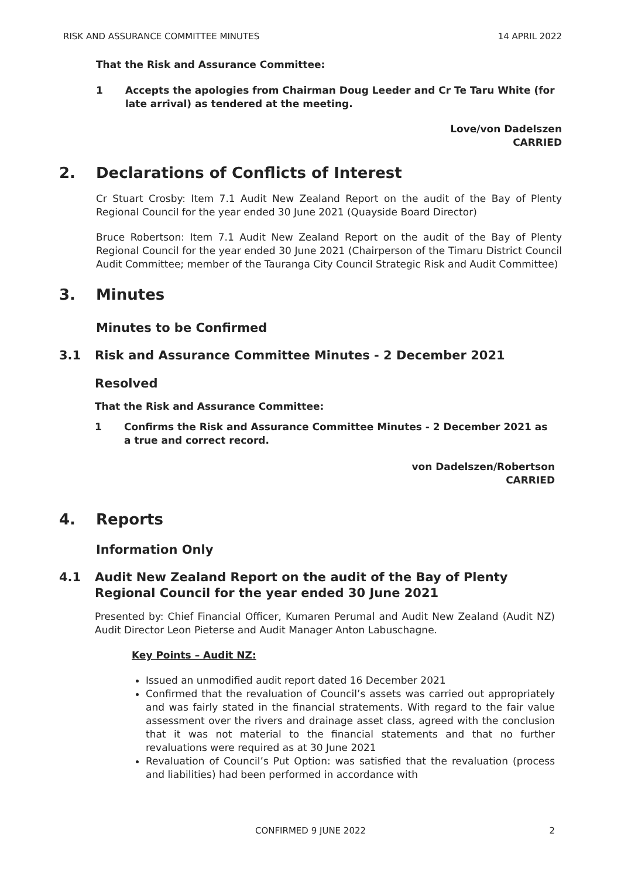RISK AND ASSURANCE COMMITTEE MINUTES 14 APRIL 2022
That the Risk and Assurance Committee:
1 Accepts the apologies from Chairman Doug Leeder and Cr Te Taru White (for late arrival) as tendered at the meeting.
Love/von Dadelszen
CARRIED
2. Declarations of Conflicts of Interest
Cr Stuart Crosby: Item 7.1 Audit New Zealand Report on the audit of the Bay of Plenty Regional Council for the year ended 30 June 2021 (Quayside Board Director)
Bruce Robertson: Item 7.1 Audit New Zealand Report on the audit of the Bay of Plenty Regional Council for the year ended 30 June 2021 (Chairperson of the Timaru District Council Audit Committee; member of the Tauranga City Council Strategic Risk and Audit Committee)
3. Minutes
Minutes to be Confirmed
3.1 Risk and Assurance Committee Minutes - 2 December 2021
Resolved
That the Risk and Assurance Committee:
1 Confirms the Risk and Assurance Committee Minutes - 2 December 2021 as a true and correct record.
von Dadelszen/Robertson
CARRIED
4. Reports
Information Only
4.1 Audit New Zealand Report on the audit of the Bay of Plenty Regional Council for the year ended 30 June 2021
Presented by: Chief Financial Officer, Kumaren Perumal and Audit New Zealand (Audit NZ) Audit Director Leon Pieterse and Audit Manager Anton Labuschagne.
Key Points – Audit NZ:
Issued an unmodified audit report dated 16 December 2021
Confirmed that the revaluation of Council’s assets was carried out appropriately and was fairly stated in the financial stratements. With regard to the fair value assessment over the rivers and drainage asset class, agreed with the conclusion that it was not material to the financial statements and that no further revaluations were required as at 30 June 2021
Revaluation of Council’s Put Option: was satisfied that the revaluation (process and liabilities) had been performed in accordance with
CONFIRMED 9 JUNE 2022
2